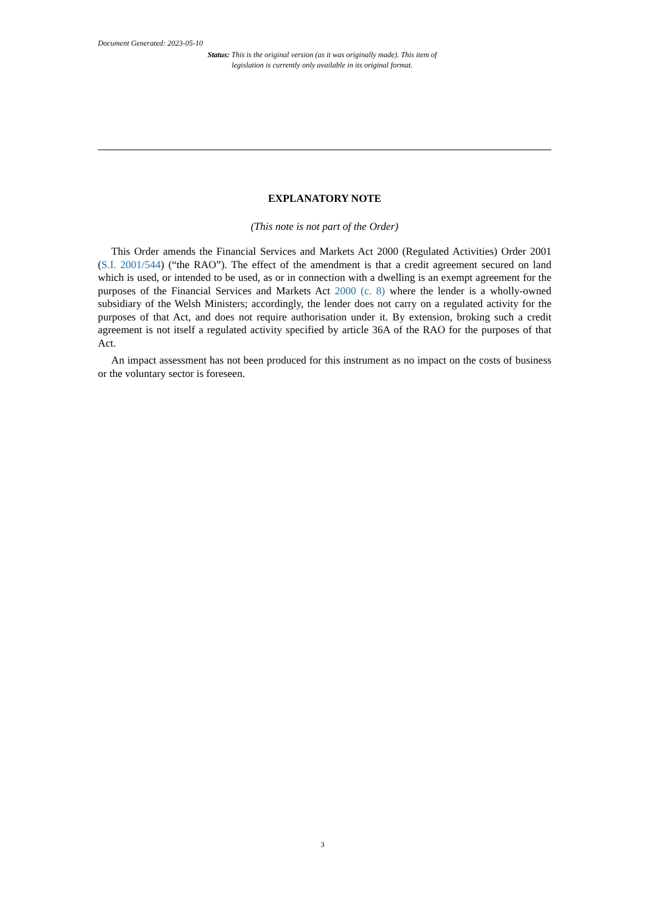Document Generated: 2023-05-10
Status: This is the original version (as it was originally made). This item of legislation is currently only available in its original format.
EXPLANATORY NOTE
(This note is not part of the Order)
This Order amends the Financial Services and Markets Act 2000 (Regulated Activities) Order 2001 (S.I. 2001/544) (“the RAO”). The effect of the amendment is that a credit agreement secured on land which is used, or intended to be used, as or in connection with a dwelling is an exempt agreement for the purposes of the Financial Services and Markets Act 2000 (c. 8) where the lender is a wholly-owned subsidiary of the Welsh Ministers; accordingly, the lender does not carry on a regulated activity for the purposes of that Act, and does not require authorisation under it. By extension, broking such a credit agreement is not itself a regulated activity specified by article 36A of the RAO for the purposes of that Act.
An impact assessment has not been produced for this instrument as no impact on the costs of business or the voluntary sector is foreseen.
3